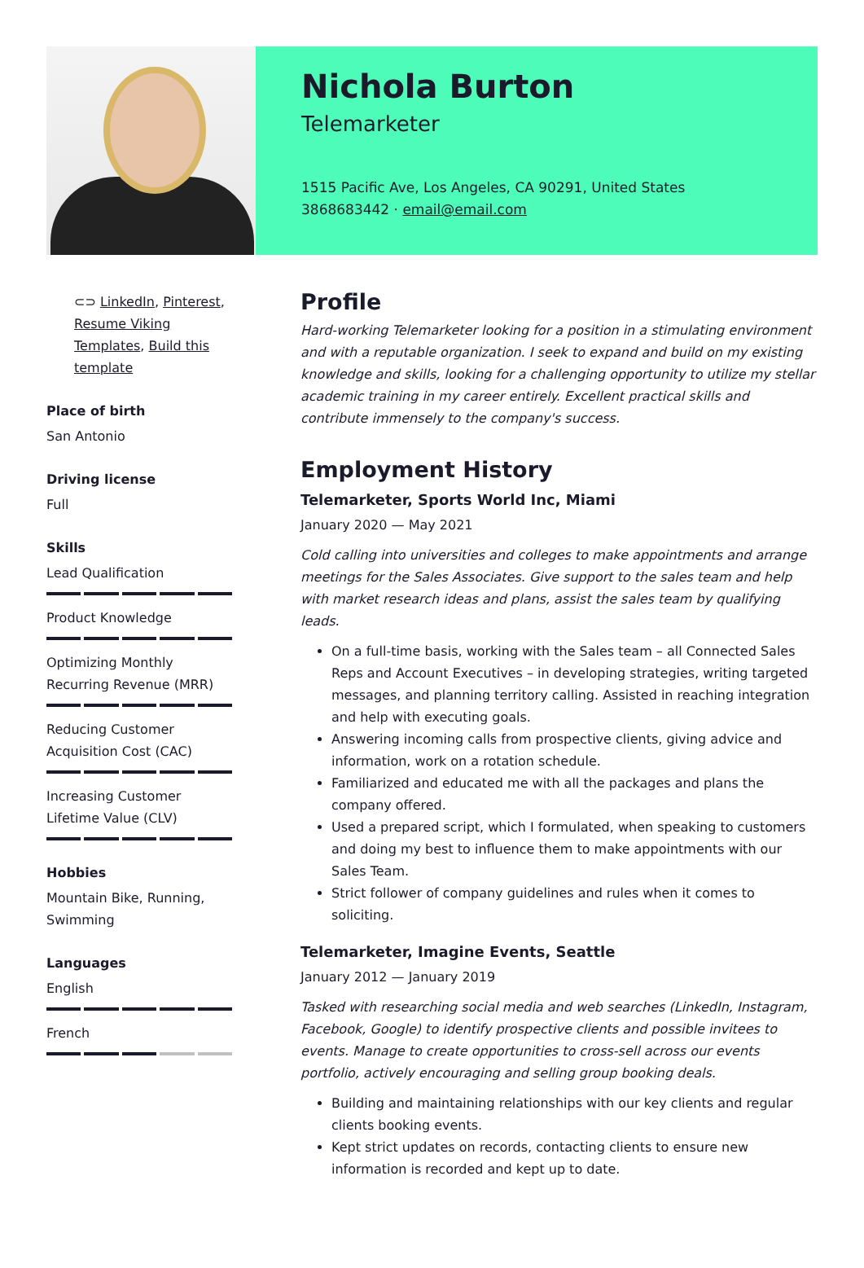Nichola Burton
Telemarketer
1515 Pacific Ave, Los Angeles, CA 90291, United States
3868683442 · email@email.com
⊂⊃ LinkedIn, Pinterest, Resume Viking Templates, Build this template
Place of birth
San Antonio
Driving license
Full
Skills
Lead Qualification
Product Knowledge
Optimizing Monthly Recurring Revenue (MRR)
Reducing Customer Acquisition Cost (CAC)
Increasing Customer Lifetime Value (CLV)
Hobbies
Mountain Bike, Running, Swimming
Languages
English
French
Profile
Hard-working Telemarketer looking for a position in a stimulating environment and with a reputable organization. I seek to expand and build on my existing knowledge and skills, looking for a challenging opportunity to utilize my stellar academic training in my career entirely. Excellent practical skills and contribute immensely to the company's success.
Employment History
Telemarketer, Sports World Inc, Miami
January 2020 — May 2021
Cold calling into universities and colleges to make appointments and arrange meetings for the Sales Associates. Give support to the sales team and help with market research ideas and plans, assist the sales team by qualifying leads.
On a full-time basis, working with the Sales team – all Connected Sales Reps and Account Executives – in developing strategies, writing targeted messages, and planning territory calling. Assisted in reaching integration and help with executing goals.
Answering incoming calls from prospective clients, giving advice and information, work on a rotation schedule.
Familiarized and educated me with all the packages and plans the company offered.
Used a prepared script, which I formulated, when speaking to customers and doing my best to influence them to make appointments with our Sales Team.
Strict follower of company guidelines and rules when it comes to soliciting.
Telemarketer, Imagine Events, Seattle
January 2012 — January 2019
Tasked with researching social media and web searches (LinkedIn, Instagram, Facebook, Google) to identify prospective clients and possible invitees to events. Manage to create opportunities to cross-sell across our events portfolio, actively encouraging and selling group booking deals.
Building and maintaining relationships with our key clients and regular clients booking events.
Kept strict updates on records, contacting clients to ensure new information is recorded and kept up to date.